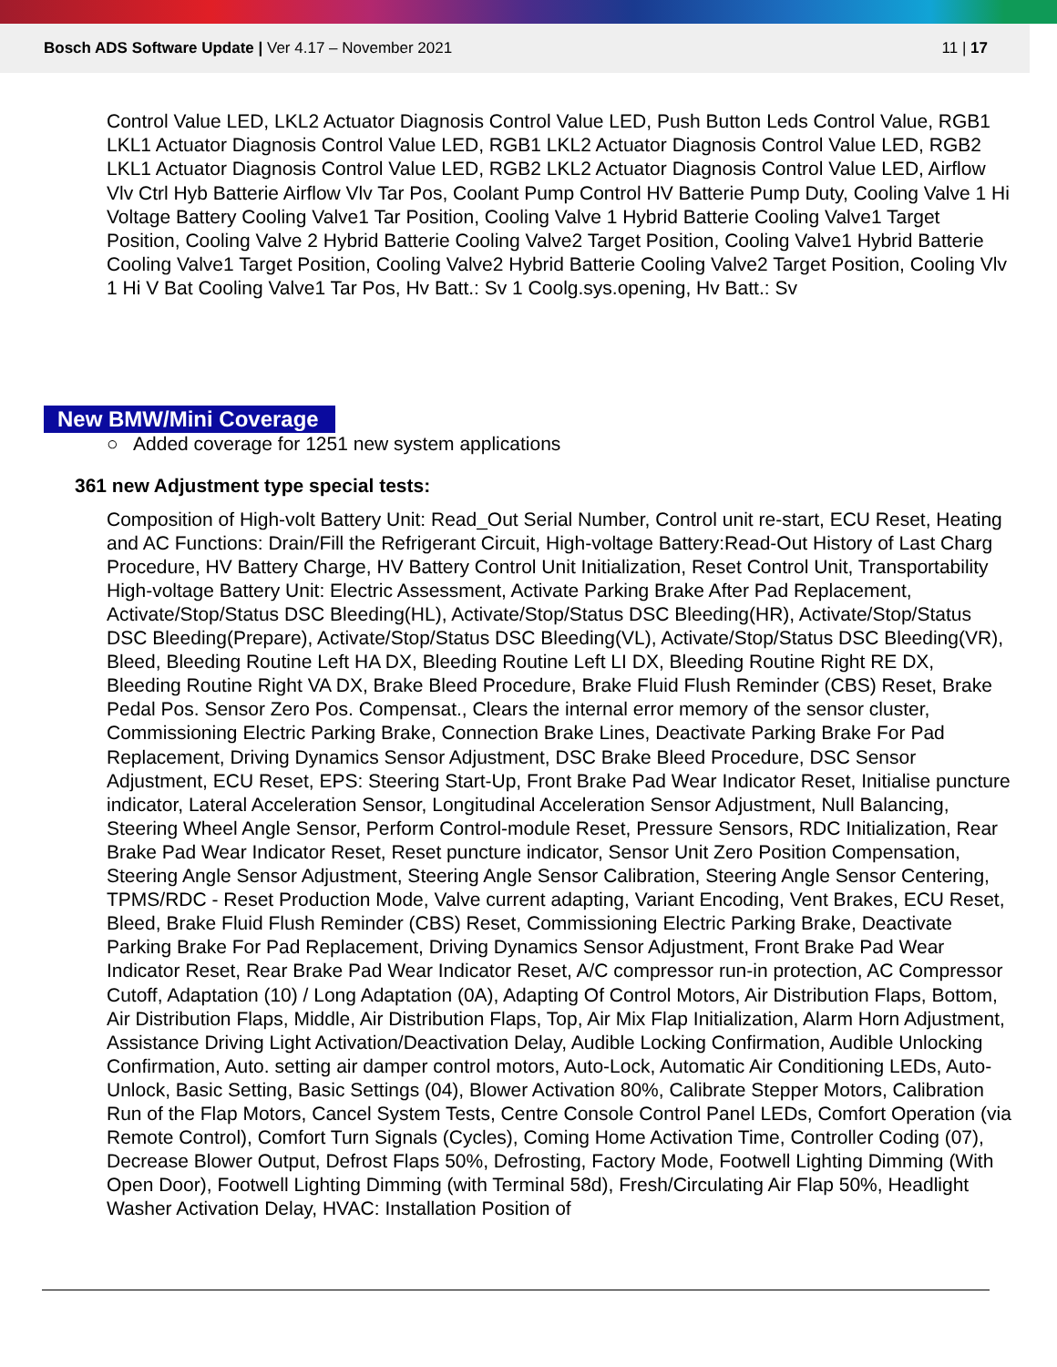Bosch ADS Software Update | Ver 4.17 – November 2021 11 | 17
Control Value LED, LKL2 Actuator Diagnosis Control Value LED, Push Button Leds Control Value, RGB1 LKL1 Actuator Diagnosis Control Value LED, RGB1 LKL2 Actuator Diagnosis Control Value LED, RGB2 LKL1 Actuator Diagnosis Control Value LED, RGB2 LKL2 Actuator Diagnosis Control Value LED, Airflow Vlv Ctrl Hyb Batterie Airflow Vlv Tar Pos, Coolant Pump Control HV Batterie Pump Duty, Cooling Valve 1 Hi Voltage Battery Cooling Valve1 Tar Position, Cooling Valve 1 Hybrid Batterie Cooling Valve1 Target Position, Cooling Valve 2 Hybrid Batterie Cooling Valve2 Target Position, Cooling Valve1 Hybrid Batterie Cooling Valve1 Target Position, Cooling Valve2 Hybrid Batterie Cooling Valve2 Target Position, Cooling Vlv 1 Hi V Bat Cooling Valve1 Tar Pos, Hv Batt.: Sv 1 Coolg.sys.opening, Hv Batt.: Sv
New BMW/Mini Coverage
○ Added coverage for 1251 new system applications
361 new Adjustment type special tests:
Composition of High-volt Battery Unit: Read_Out Serial Number, Control unit re-start, ECU Reset, Heating and AC Functions: Drain/Fill the Refrigerant Circuit, High-voltage Battery:Read-Out History of Last Charg Procedure, HV Battery Charge, HV Battery Control Unit Initialization, Reset Control Unit, Transportability High-voltage Battery Unit: Electric Assessment, Activate Parking Brake After Pad Replacement, Activate/Stop/Status DSC Bleeding(HL), Activate/Stop/Status DSC Bleeding(HR), Activate/Stop/Status DSC Bleeding(Prepare), Activate/Stop/Status DSC Bleeding(VL), Activate/Stop/Status DSC Bleeding(VR), Bleed, Bleeding Routine Left HA DX, Bleeding Routine Left LI DX, Bleeding Routine Right RE DX, Bleeding Routine Right VA DX, Brake Bleed Procedure, Brake Fluid Flush Reminder (CBS) Reset, Brake Pedal Pos. Sensor Zero Pos. Compensat., Clears the internal error memory of the sensor cluster, Commissioning Electric Parking Brake, Connection Brake Lines, Deactivate Parking Brake For Pad Replacement, Driving Dynamics Sensor Adjustment, DSC Brake Bleed Procedure, DSC Sensor Adjustment, ECU Reset, EPS: Steering Start-Up, Front Brake Pad Wear Indicator Reset, Initialise puncture indicator, Lateral Acceleration Sensor, Longitudinal Acceleration Sensor Adjustment, Null Balancing, Steering Wheel Angle Sensor, Perform Control-module Reset, Pressure Sensors, RDC Initialization, Rear Brake Pad Wear Indicator Reset, Reset puncture indicator, Sensor Unit Zero Position Compensation, Steering Angle Sensor Adjustment, Steering Angle Sensor Calibration, Steering Angle Sensor Centering, TPMS/RDC - Reset Production Mode, Valve current adapting, Variant Encoding, Vent Brakes, ECU Reset, Bleed, Brake Fluid Flush Reminder (CBS) Reset, Commissioning Electric Parking Brake, Deactivate Parking Brake For Pad Replacement, Driving Dynamics Sensor Adjustment, Front Brake Pad Wear Indicator Reset, Rear Brake Pad Wear Indicator Reset, A/C compressor run-in protection, AC Compressor Cutoff, Adaptation (10) / Long Adaptation (0A), Adapting Of Control Motors, Air Distribution Flaps, Bottom, Air Distribution Flaps, Middle, Air Distribution Flaps, Top, Air Mix Flap Initialization, Alarm Horn Adjustment, Assistance Driving Light Activation/Deactivation Delay, Audible Locking Confirmation, Audible Unlocking Confirmation, Auto. setting air damper control motors, Auto-Lock, Automatic Air Conditioning LEDs, Auto-Unlock, Basic Setting, Basic Settings (04), Blower Activation 80%, Calibrate Stepper Motors, Calibration Run of the Flap Motors, Cancel System Tests, Centre Console Control Panel LEDs, Comfort Operation (via Remote Control), Comfort Turn Signals (Cycles), Coming Home Activation Time, Controller Coding (07), Decrease Blower Output, Defrost Flaps 50%, Defrosting, Factory Mode, Footwell Lighting Dimming (With Open Door), Footwell Lighting Dimming (with Terminal 58d), Fresh/Circulating Air Flap 50%, Headlight Washer Activation Delay, HVAC: Installation Position of